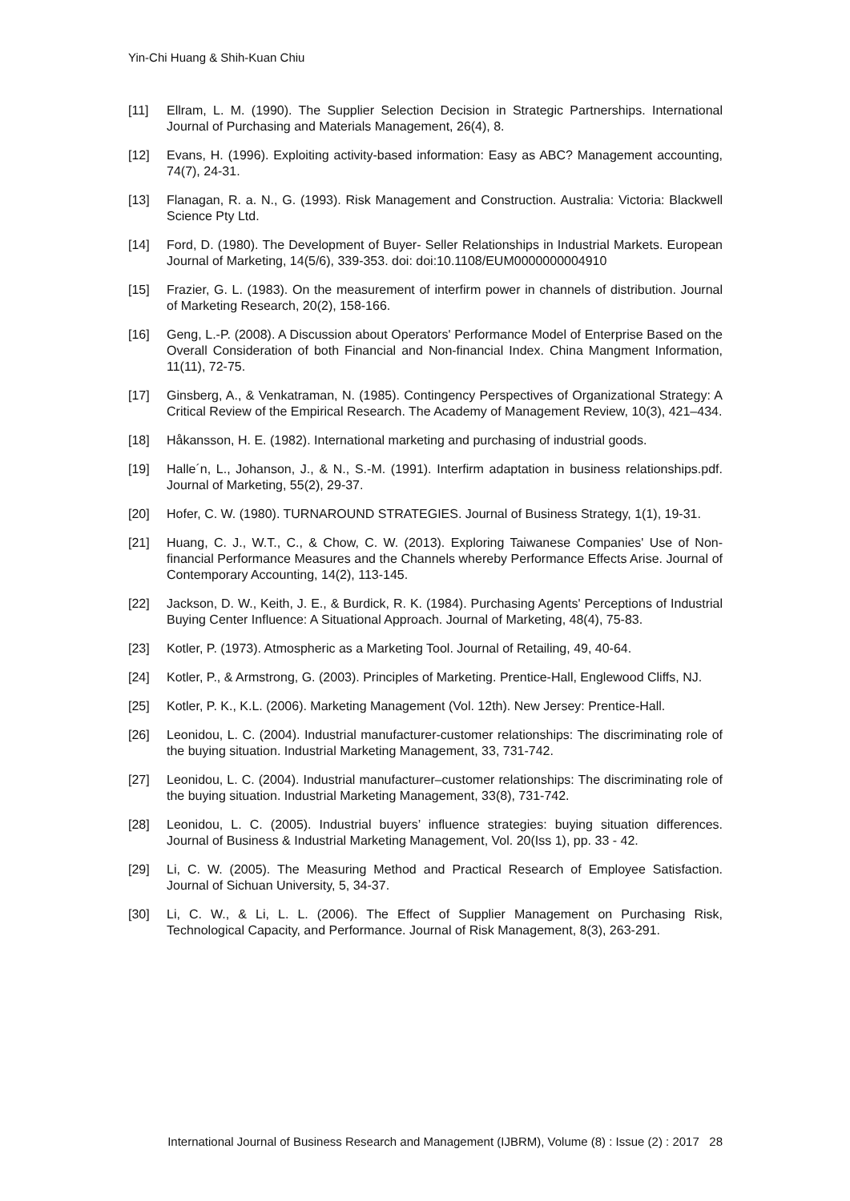Yin-Chi Huang & Shih-Kuan Chiu
[11] Ellram, L. M. (1990). The Supplier Selection Decision in Strategic Partnerships. International Journal of Purchasing and Materials Management, 26(4), 8.
[12] Evans, H. (1996). Exploiting activity-based information: Easy as ABC? Management accounting, 74(7), 24-31.
[13] Flanagan, R. a. N., G. (1993). Risk Management and Construction. Australia: Victoria: Blackwell Science Pty Ltd.
[14] Ford, D. (1980). The Development of Buyer- Seller Relationships in Industrial Markets. European Journal of Marketing, 14(5/6), 339-353. doi: doi:10.1108/EUM0000000004910
[15] Frazier, G. L. (1983). On the measurement of interfirm power in channels of distribution. Journal of Marketing Research, 20(2), 158-166.
[16] Geng, L.-P. (2008). A Discussion about Operators' Performance Model of Enterprise Based on the Overall Consideration of both Financial and Non-financial Index. China Mangment Information, 11(11), 72-75.
[17] Ginsberg, A., & Venkatraman, N. (1985). Contingency Perspectives of Organizational Strategy: A Critical Review of the Empirical Research. The Academy of Management Review, 10(3), 421–434.
[18] Håkansson, H. E. (1982). International marketing and purchasing of industrial goods.
[19] Halle´n, L., Johanson, J., & N., S.-M. (1991). Interfirm adaptation in business relationships.pdf. Journal of Marketing, 55(2), 29-37.
[20] Hofer, C. W. (1980). TURNAROUND STRATEGIES. Journal of Business Strategy, 1(1), 19-31.
[21] Huang, C. J., W.T., C., & Chow, C. W. (2013). Exploring Taiwanese Companies' Use of Non-financial Performance Measures and the Channels whereby Performance Effects Arise. Journal of Contemporary Accounting, 14(2), 113-145.
[22] Jackson, D. W., Keith, J. E., & Burdick, R. K. (1984). Purchasing Agents' Perceptions of Industrial Buying Center Influence: A Situational Approach. Journal of Marketing, 48(4), 75-83.
[23] Kotler, P. (1973). Atmospheric as a Marketing Tool. Journal of Retailing, 49, 40-64.
[24] Kotler, P., & Armstrong, G. (2003). Principles of Marketing. Prentice-Hall, Englewood Cliffs, NJ.
[25] Kotler, P. K., K.L. (2006). Marketing Management (Vol. 12th). New Jersey: Prentice-Hall.
[26] Leonidou, L. C. (2004). Industrial manufacturer-customer relationships: The discriminating role of the buying situation. Industrial Marketing Management, 33, 731-742.
[27] Leonidou, L. C. (2004). Industrial manufacturer–customer relationships: The discriminating role of the buying situation. Industrial Marketing Management, 33(8), 731-742.
[28] Leonidou, L. C. (2005). Industrial buyers’ influence strategies: buying situation differences. Journal of Business & Industrial Marketing Management, Vol. 20(Iss 1), pp. 33 - 42.
[29] Li, C. W. (2005). The Measuring Method and Practical Research of Employee Satisfaction. Journal of Sichuan University, 5, 34-37.
[30] Li, C. W., & Li, L. L. (2006). The Effect of Supplier Management on Purchasing Risk, Technological Capacity, and Performance. Journal of Risk Management, 8(3), 263-291.
International Journal of Business Research and Management (IJBRM), Volume (8) : Issue (2) : 2017 28